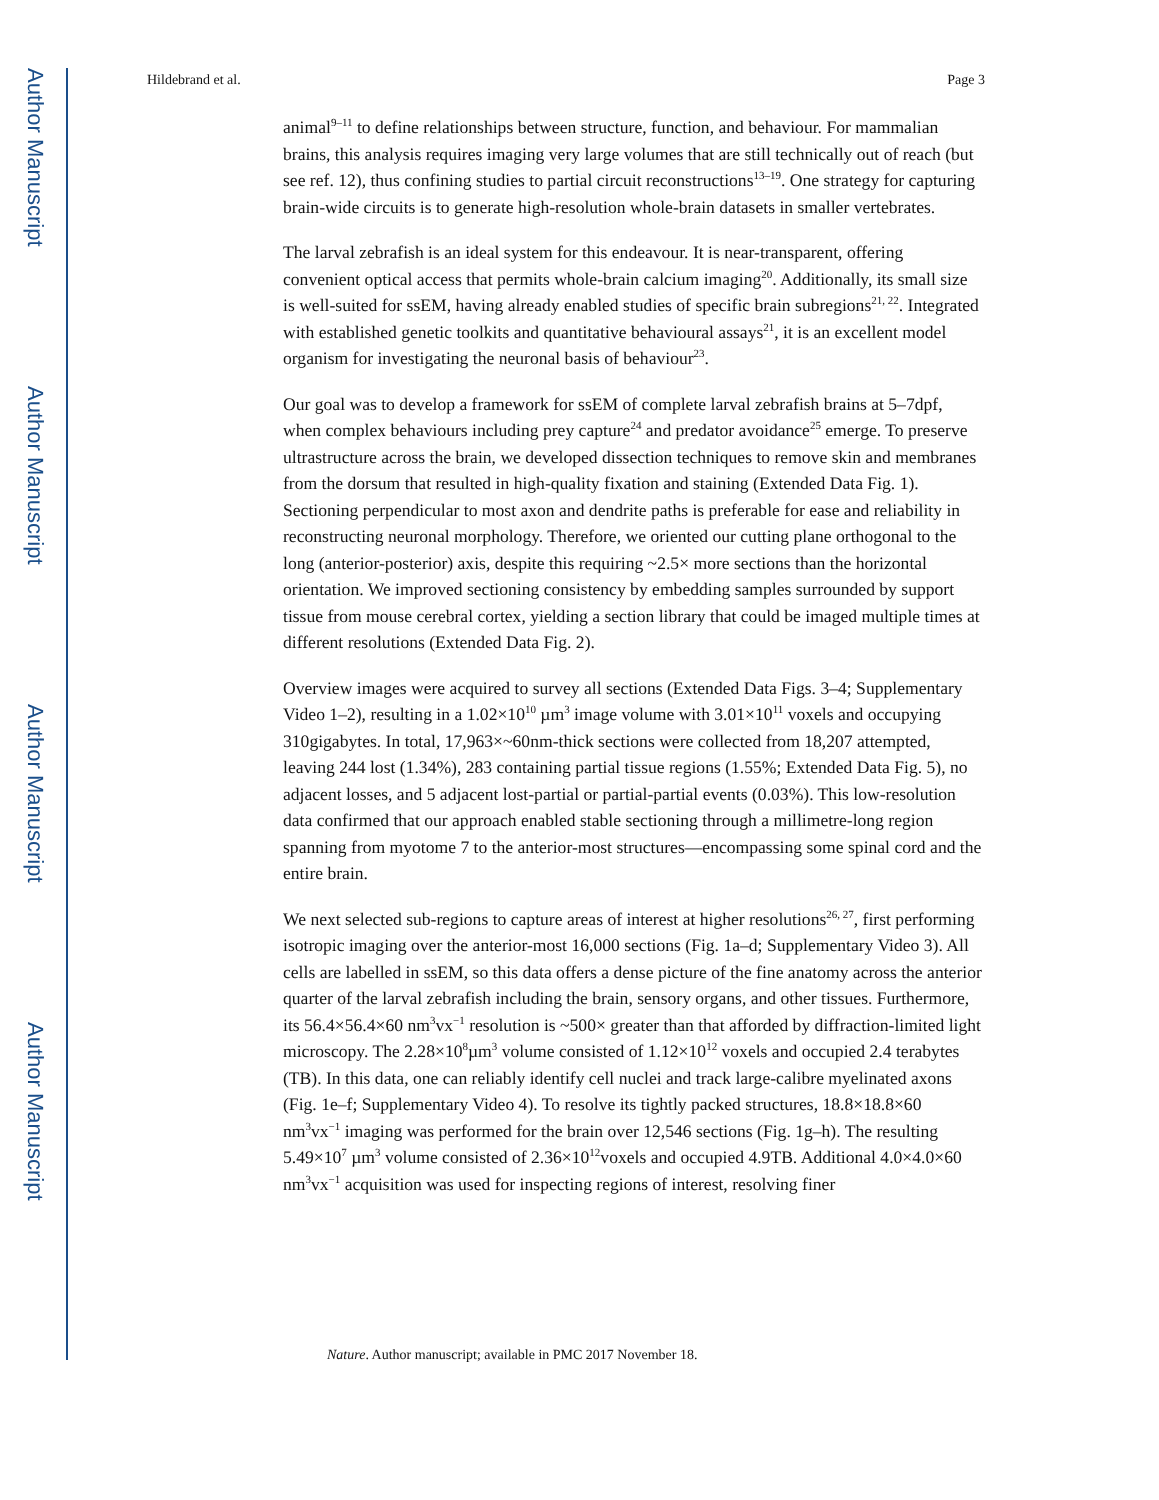Author Manuscript
Author Manuscript
Author Manuscript
Author Manuscript
Hildebrand et al. Page 3
animal<sup>9–11</sup> to define relationships between structure, function, and behaviour. For mammalian brains, this analysis requires imaging very large volumes that are still technically out of reach (but see ref. 12), thus confining studies to partial circuit reconstructions<sup>13–19</sup>. One strategy for capturing brain-wide circuits is to generate high-resolution whole-brain datasets in smaller vertebrates.
The larval zebrafish is an ideal system for this endeavour. It is near-transparent, offering convenient optical access that permits whole-brain calcium imaging<sup>20</sup>. Additionally, its small size is well-suited for ssEM, having already enabled studies of specific brain subregions<sup>21, 22</sup>. Integrated with established genetic toolkits and quantitative behavioural assays<sup>21</sup>, it is an excellent model organism for investigating the neuronal basis of behaviour<sup>23</sup>.
Our goal was to develop a framework for ssEM of complete larval zebrafish brains at 5–7dpf, when complex behaviours including prey capture<sup>24</sup> and predator avoidance<sup>25</sup> emerge. To preserve ultrastructure across the brain, we developed dissection techniques to remove skin and membranes from the dorsum that resulted in high-quality fixation and staining (Extended Data Fig. 1). Sectioning perpendicular to most axon and dendrite paths is preferable for ease and reliability in reconstructing neuronal morphology. Therefore, we oriented our cutting plane orthogonal to the long (anterior-posterior) axis, despite this requiring ~2.5× more sections than the horizontal orientation. We improved sectioning consistency by embedding samples surrounded by support tissue from mouse cerebral cortex, yielding a section library that could be imaged multiple times at different resolutions (Extended Data Fig. 2).
Overview images were acquired to survey all sections (Extended Data Figs. 3–4; Supplementary Video 1–2), resulting in a 1.02×10<sup>10</sup> µm<sup>3</sup> image volume with 3.01×10<sup>11</sup> voxels and occupying 310gigabytes. In total, 17,963×~60nm-thick sections were collected from 18,207 attempted, leaving 244 lost (1.34%), 283 containing partial tissue regions (1.55%; Extended Data Fig. 5), no adjacent losses, and 5 adjacent lost-partial or partial-partial events (0.03%). This low-resolution data confirmed that our approach enabled stable sectioning through a millimetre-long region spanning from myotome 7 to the anterior-most structures—encompassing some spinal cord and the entire brain.
We next selected sub-regions to capture areas of interest at higher resolutions<sup>26, 27</sup>, first performing isotropic imaging over the anterior-most 16,000 sections (Fig. 1a–d; Supplementary Video 3). All cells are labelled in ssEM, so this data offers a dense picture of the fine anatomy across the anterior quarter of the larval zebrafish including the brain, sensory organs, and other tissues. Furthermore, its 56.4×56.4×60 nm<sup>3</sup>vx<sup>−1</sup> resolution is ~500× greater than that afforded by diffraction-limited light microscopy. The 2.28×10<sup>8</sup>µm<sup>3</sup> volume consisted of 1.12×10<sup>12</sup> voxels and occupied 2.4 terabytes (TB). In this data, one can reliably identify cell nuclei and track large-calibre myelinated axons (Fig. 1e–f; Supplementary Video 4). To resolve its tightly packed structures, 18.8×18.8×60 nm<sup>3</sup>vx<sup>−1</sup> imaging was performed for the brain over 12,546 sections (Fig. 1g–h). The resulting 5.49×10<sup>7</sup> µm<sup>3</sup> volume consisted of 2.36×10<sup>12</sup>voxels and occupied 4.9TB. Additional 4.0×4.0×60 nm<sup>3</sup>vx<sup>−1</sup> acquisition was used for inspecting regions of interest, resolving finer
Nature. Author manuscript; available in PMC 2017 November 18.